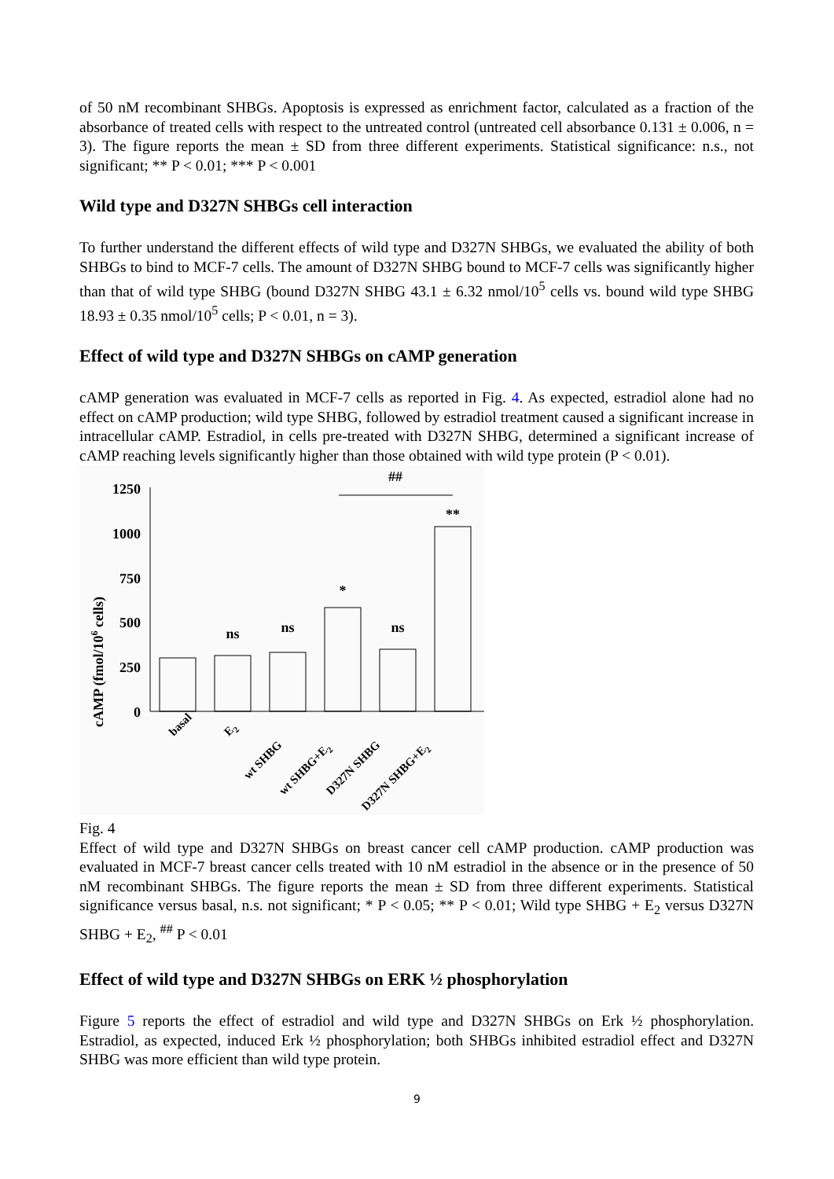of 50 nM recombinant SHBGs. Apoptosis is expressed as enrichment factor, calculated as a fraction of the absorbance of treated cells with respect to the untreated control (untreated cell absorbance 0.131 ± 0.006, n = 3). The figure reports the mean ± SD from three different experiments. Statistical significance: n.s., not significant; ** P < 0.01; *** P < 0.001
Wild type and D327N SHBGs cell interaction
To further understand the different effects of wild type and D327N SHBGs, we evaluated the ability of both SHBGs to bind to MCF-7 cells. The amount of D327N SHBG bound to MCF-7 cells was significantly higher than that of wild type SHBG (bound D327N SHBG 43.1 ± 6.32 nmol/10<sup>5</sup> cells vs. bound wild type SHBG 18.93 ± 0.35 nmol/10<sup>5</sup> cells; P < 0.01, n = 3).
Effect of wild type and D327N SHBGs on cAMP generation
cAMP generation was evaluated in MCF-7 cells as reported in Fig. 4. As expected, estradiol alone had no effect on cAMP production; wild type SHBG, followed by estradiol treatment caused a significant increase in intracellular cAMP. Estradiol, in cells pre-treated with D327N SHBG, determined a significant increase of cAMP reaching levels significantly higher than those obtained with wild type protein (P < 0.01).
cAMP (fmol/106 cells)
1250
1000
750
500
250
0
ns
ns
*
ns
**
##
basal
E2
wt SHBG
wt SHBG+E2
D327N SHBG
D327N SHBG+E2
Fig. 4
Effect of wild type and D327N SHBGs on breast cancer cell cAMP production. cAMP production was evaluated in MCF-7 breast cancer cells treated with 10 nM estradiol in the absence or in the presence of 50 nM recombinant SHBGs. The figure reports the mean ± SD from three different experiments. Statistical significance versus basal, n.s. not significant; * P < 0.05; ** P < 0.01; Wild type SHBG + E<sub>2</sub> versus D327N SHBG + E<sub>2</sub>, <sup>##</sup> P < 0.01
Effect of wild type and D327N SHBGs on ERK ½ phosphorylation
Figure 5 reports the effect of estradiol and wild type and D327N SHBGs on Erk ½ phosphorylation. Estradiol, as expected, induced Erk ½ phosphorylation; both SHBGs inhibited estradiol effect and D327N SHBG was more efficient than wild type protein.
9